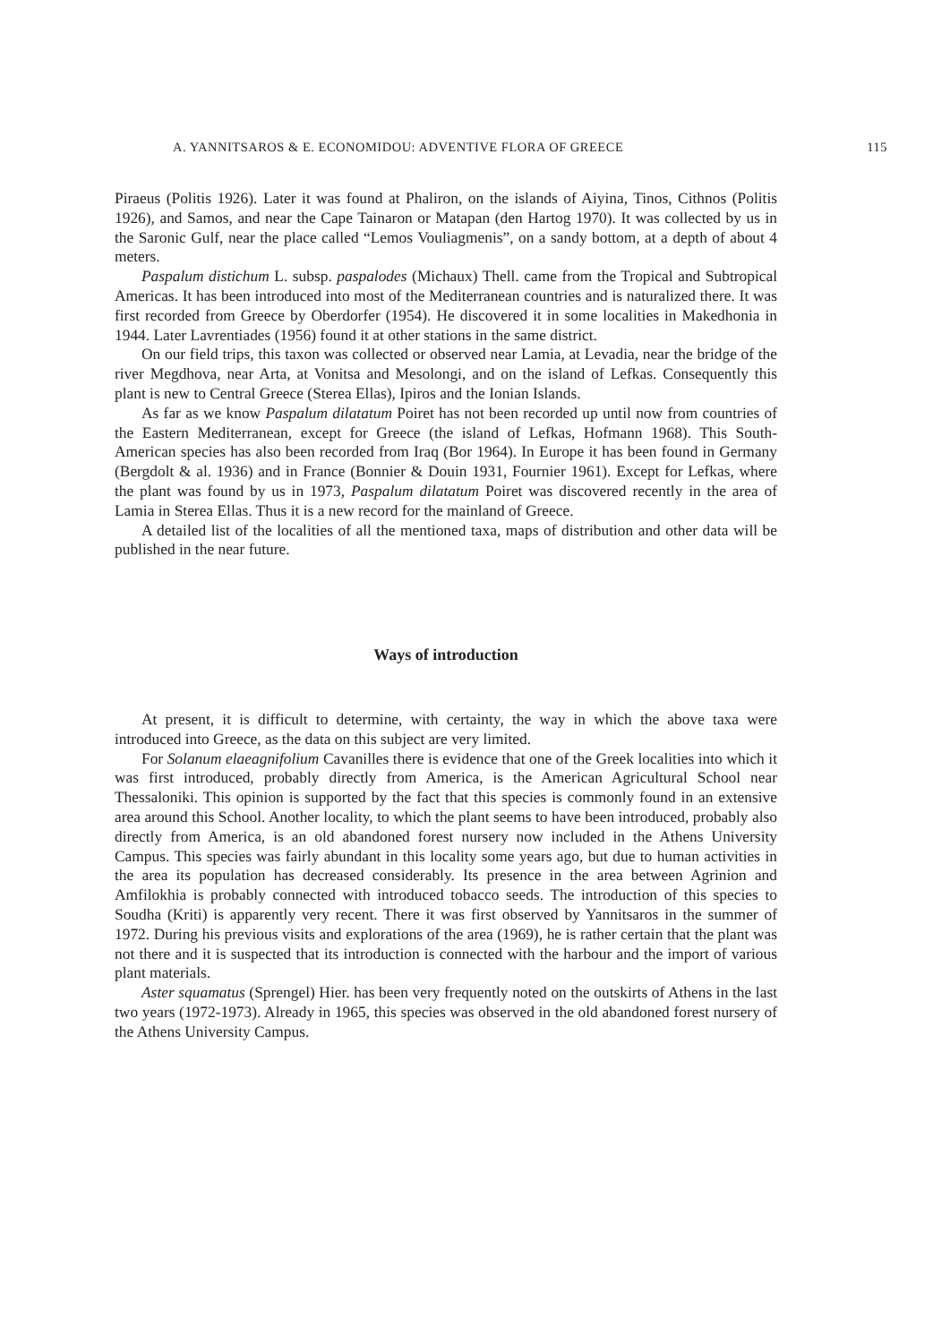A. YANNITSAROS & E. ECONOMIDOU: ADVENTIVE FLORA OF GREECE 115
Piraeus (Politis 1926). Later it was found at Phaliron, on the islands of Aiyina, Tinos, Cithnos (Politis 1926), and Samos, and near the Cape Tainaron or Matapan (den Hartog 1970). It was collected by us in the Saronic Gulf, near the place called “Lemos Vouliagmenis”, on a sandy bottom, at a depth of about 4 meters.
Paspalum distichum L. subsp. paspalodes (Michaux) Thell. came from the Tropical and Subtropical Americas. It has been introduced into most of the Mediterranean countries and is naturalized there. It was first recorded from Greece by Oberdorfer (1954). He discovered it in some localities in Makedhonia in 1944. Later Lavrentiades (1956) found it at other stations in the same district.
On our field trips, this taxon was collected or observed near Lamia, at Levadia, near the bridge of the river Megdhova, near Arta, at Vonitsa and Mesolongi, and on the island of Lefkas. Consequently this plant is new to Central Greece (Sterea Ellas), Ipiros and the Ionian Islands.
As far as we know Paspalum dilatatum Poiret has not been recorded up until now from countries of the Eastern Mediterranean, except for Greece (the island of Lefkas, Hofmann 1968). This South-American species has also been recorded from Iraq (Bor 1964). In Europe it has been found in Germany (Bergdolt & al. 1936) and in France (Bonnier & Douin 1931, Fournier 1961). Except for Lefkas, where the plant was found by us in 1973, Paspalum dilatatum Poiret was discovered recently in the area of Lamia in Sterea Ellas. Thus it is a new record for the mainland of Greece.
A detailed list of the localities of all the mentioned taxa, maps of distribution and other data will be published in the near future.
Ways of introduction
At present, it is difficult to determine, with certainty, the way in which the above taxa were introduced into Greece, as the data on this subject are very limited.
For Solanum elaeagnifolium Cavanilles there is evidence that one of the Greek localities into which it was first introduced, probably directly from America, is the American Agricultural School near Thessaloniki. This opinion is supported by the fact that this species is commonly found in an extensive area around this School. Another locality, to which the plant seems to have been introduced, probably also directly from America, is an old abandoned forest nursery now included in the Athens University Campus. This species was fairly abundant in this locality some years ago, but due to human activities in the area its population has decreased considerably. Its presence in the area between Agrinion and Amfilokhia is probably connected with introduced tobacco seeds. The introduction of this species to Soudha (Kriti) is apparently very recent. There it was first observed by Yannitsaros in the summer of 1972. During his previous visits and explorations of the area (1969), he is rather certain that the plant was not there and it is suspected that its introduction is connected with the harbour and the import of various plant materials.
Aster squamatus (Sprengel) Hier. has been very frequently noted on the outskirts of Athens in the last two years (1972-1973). Already in 1965, this species was observed in the old abandoned forest nursery of the Athens University Campus.